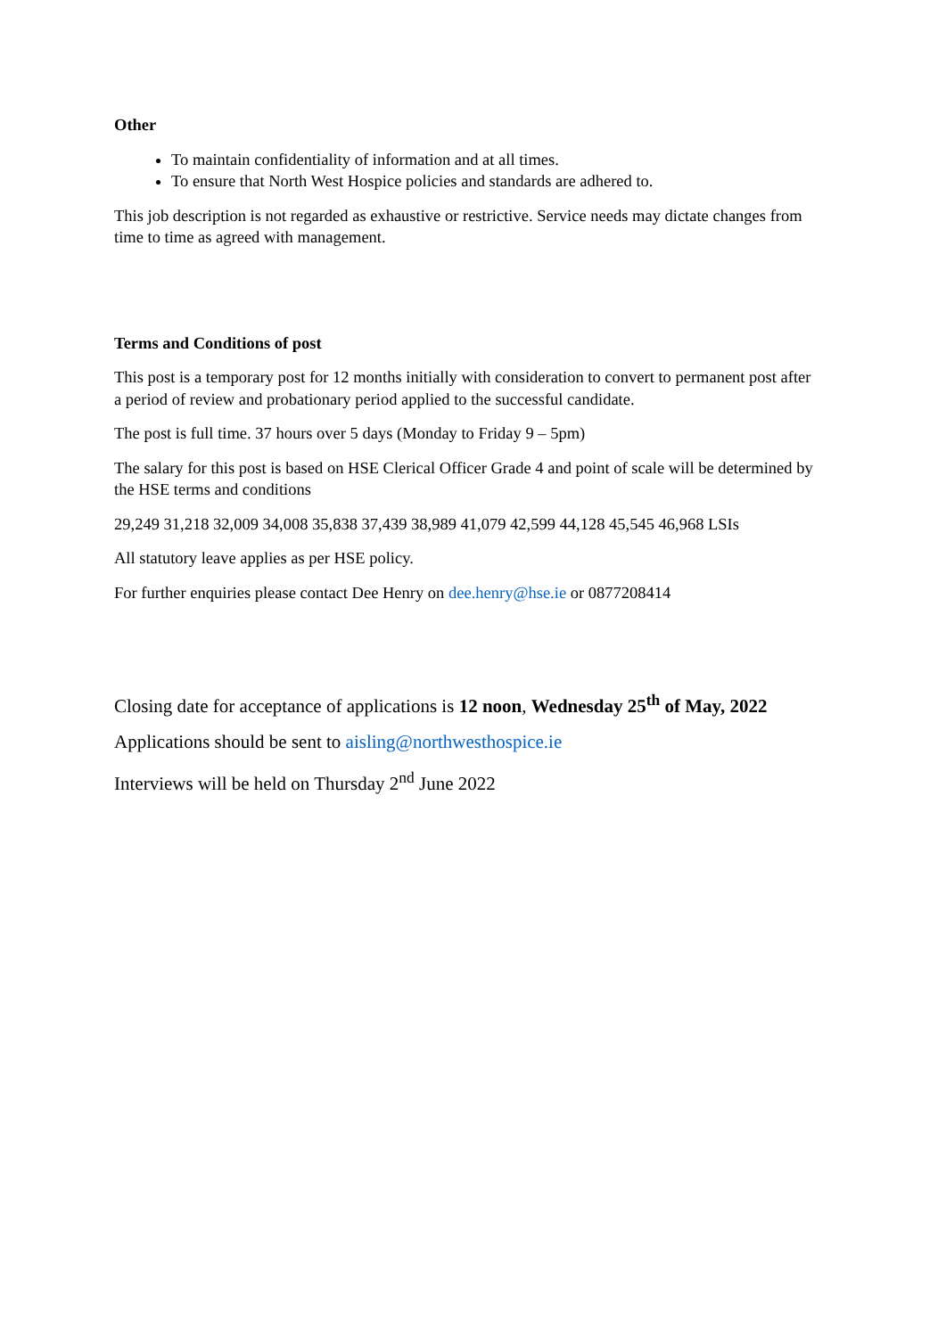Other
To maintain confidentiality of information and at all times.
To ensure that North West Hospice policies and standards are adhered to.
This job description is not regarded as exhaustive or restrictive. Service needs may dictate changes from time to time as agreed with management.
Terms and Conditions of post
This post is a temporary post for 12 months initially with consideration to convert to permanent post after a period of review and probationary period applied to the successful candidate.
The post is full time. 37 hours over 5 days (Monday to Friday 9 – 5pm)
The salary for this post is based on HSE Clerical Officer Grade 4 and point of scale will be determined by the HSE terms and conditions
29,249 31,218 32,009 34,008 35,838 37,439 38,989 41,079 42,599 44,128 45,545 46,968 LSIs
All statutory leave applies as per HSE policy.
For further enquiries please contact Dee Henry on dee.henry@hse.ie or 0877208414
Closing date for acceptance of applications is 12 noon, Wednesday 25<sup>th</sup> of May, 2022
Applications should be sent to aisling@northwesthospice.ie
Interviews will be held on Thursday 2<sup>nd</sup> June 2022